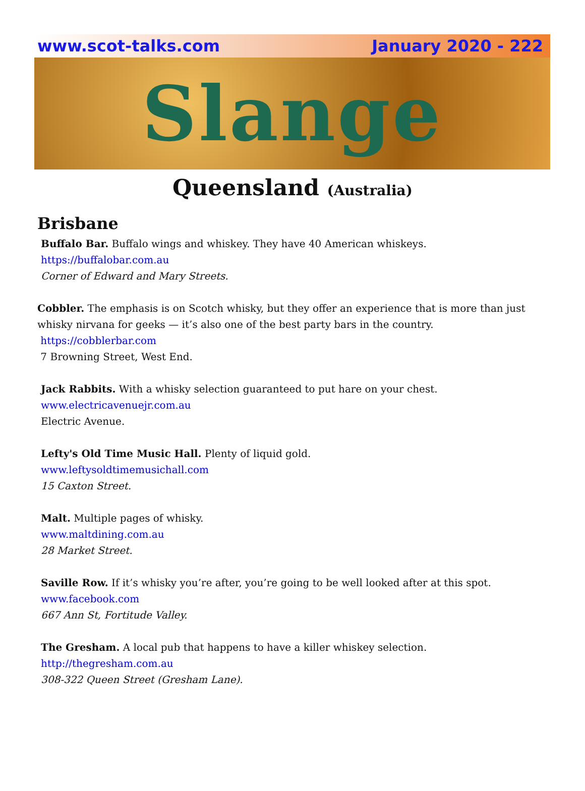www.scot-talks.com January 2020 - 222
Slange
Queensland (Australia)
Brisbane
Buffalo Bar. Buffalo wings and whiskey. They have 40 American whiskeys.
https://buffalobar.com.au
Corner of Edward and Mary Streets.
Cobbler. The emphasis is on Scotch whisky, but they offer an experience that is more than just whisky nirvana for geeks — it’s also one of the best party bars in the country.
https://cobblerbar.com
7 Browning Street, West End.
Jack Rabbits. With a whisky selection guaranteed to put hare on your chest.
www.electricavenuejr.com.au
Electric Avenue.
Lefty's Old Time Music Hall. Plenty of liquid gold.
www.leftysoldtimemusichall.com
15 Caxton Street.
Malt. Multiple pages of whisky.
www.maltdining.com.au
28 Market Street.
Saville Row. If it’s whisky you’re after, you’re going to be well looked after at this spot.
www.facebook.com
667 Ann St, Fortitude Valley.
The Gresham. A local pub that happens to have a killer whiskey selection.
http://thegresham.com.au
308-322 Queen Street (Gresham Lane).